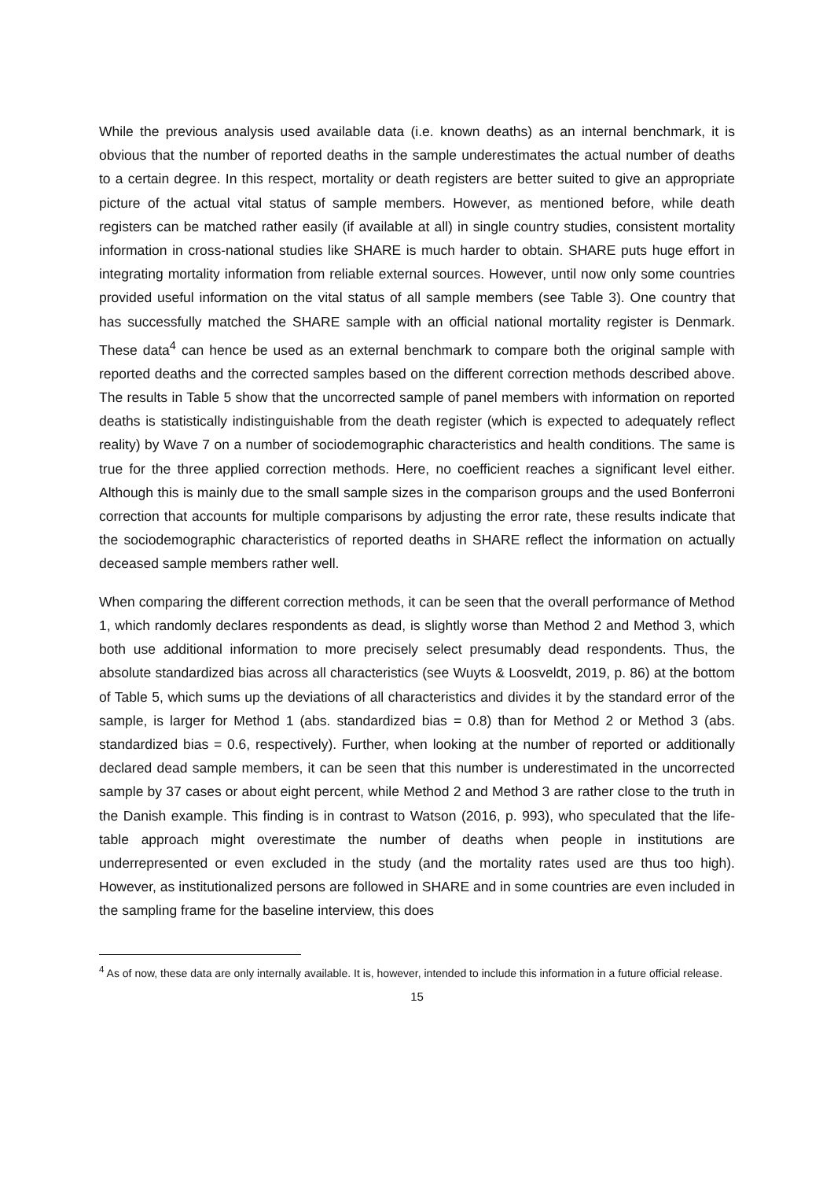While the previous analysis used available data (i.e. known deaths) as an internal benchmark, it is obvious that the number of reported deaths in the sample underestimates the actual number of deaths to a certain degree. In this respect, mortality or death registers are better suited to give an appropriate picture of the actual vital status of sample members. However, as mentioned before, while death registers can be matched rather easily (if available at all) in single country studies, consistent mortality information in cross-national studies like SHARE is much harder to obtain. SHARE puts huge effort in integrating mortality information from reliable external sources. However, until now only some countries provided useful information on the vital status of all sample members (see Table 3). One country that has successfully matched the SHARE sample with an official national mortality register is Denmark. These data<sup>4</sup> can hence be used as an external benchmark to compare both the original sample with reported deaths and the corrected samples based on the different correction methods described above. The results in Table 5 show that the uncorrected sample of panel members with information on reported deaths is statistically indistinguishable from the death register (which is expected to adequately reflect reality) by Wave 7 on a number of sociodemographic characteristics and health conditions. The same is true for the three applied correction methods. Here, no coefficient reaches a significant level either. Although this is mainly due to the small sample sizes in the comparison groups and the used Bonferroni correction that accounts for multiple comparisons by adjusting the error rate, these results indicate that the sociodemographic characteristics of reported deaths in SHARE reflect the information on actually deceased sample members rather well.
When comparing the different correction methods, it can be seen that the overall performance of Method 1, which randomly declares respondents as dead, is slightly worse than Method 2 and Method 3, which both use additional information to more precisely select presumably dead respondents. Thus, the absolute standardized bias across all characteristics (see Wuyts & Loosveldt, 2019, p. 86) at the bottom of Table 5, which sums up the deviations of all characteristics and divides it by the standard error of the sample, is larger for Method 1 (abs. standardized bias = 0.8) than for Method 2 or Method 3 (abs. standardized bias = 0.6, respectively). Further, when looking at the number of reported or additionally declared dead sample members, it can be seen that this number is underestimated in the uncorrected sample by 37 cases or about eight percent, while Method 2 and Method 3 are rather close to the truth in the Danish example. This finding is in contrast to Watson (2016, p. 993), who speculated that the life-table approach might overestimate the number of deaths when people in institutions are underrepresented or even excluded in the study (and the mortality rates used are thus too high). However, as institutionalized persons are followed in SHARE and in some countries are even included in the sampling frame for the baseline interview, this does
<sup>4</sup> As of now, these data are only internally available. It is, however, intended to include this information in a future official release.
15